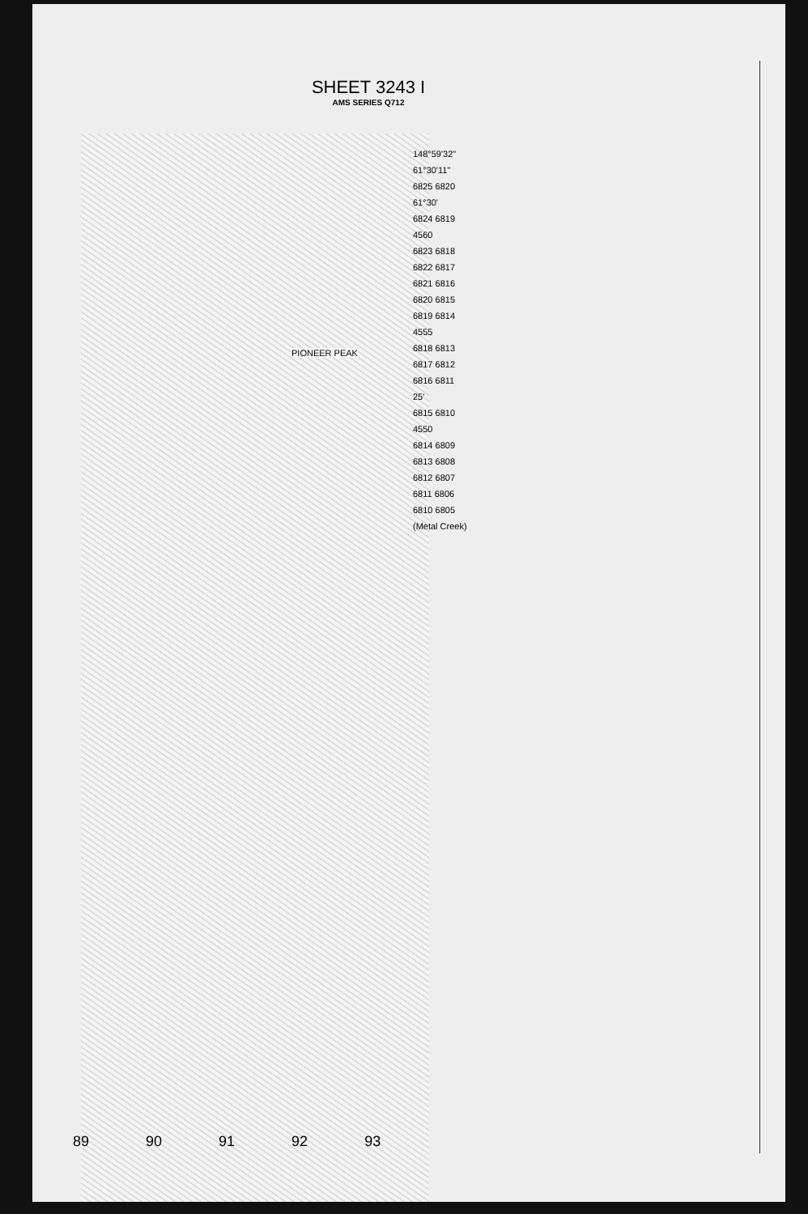SHEET 3243 I
AMS SERIES Q712
PIONEER PEAK
148°59'32"
61°30'11"
6825 6820
61°30'
6824 6819
4560
6823 6818
6822 6817
6821 6816
6820 6815
6819 6814
4555
6818 6813
6817 6812
6816 6811
25'
6815 6810
4550
6814 6809
6813 6808
6812 6807
6811 6806
6810 6805
(Metal Creek)
89 90 91 92 93